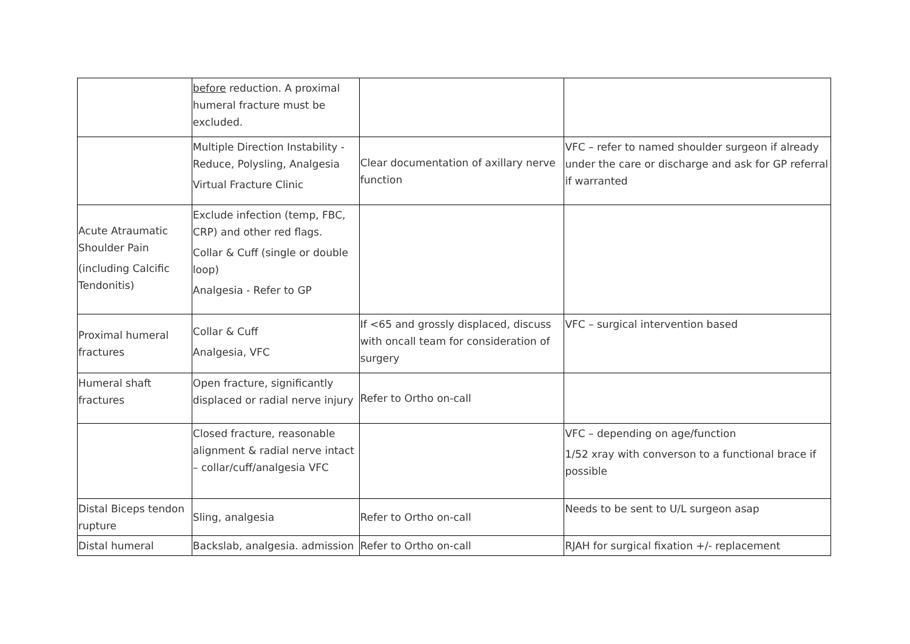| | before reduction. A proximal humeral fracture must be excluded. | | |
| | Multiple Direction Instability - Reduce, Polysling, Analgesia Virtual Fracture Clinic | Clear documentation of axillary nerve function | VFC – refer to named shoulder surgeon if already under the care or discharge and ask for GP referral if warranted |
| Acute Atraumatic Shoulder Pain (including Calcific Tendonitis) | Exclude infection (temp, FBC, CRP) and other red flags. Collar & Cuff (single or double loop) Analgesia - Refer to GP | | |
| Proximal humeral fractures | Collar & Cuff Analgesia, VFC | If <65 and grossly displaced, discuss with oncall team for consideration of surgery | VFC – surgical intervention based |
| Humeral shaft fractures | Open fracture, significantly displaced or radial nerve injury | Refer to Ortho on-call | |
| | Closed fracture, reasonable alignment & radial nerve intact – collar/cuff/analgesia VFC | | VFC – depending on age/function 1/52 xray with converson to a functional brace if possible |
| Distal Biceps tendon rupture | Sling, analgesia | Refer to Ortho on-call | Needs to be sent to U/L surgeon asap |
| Distal humeral | Backslab, analgesia. admission | Refer to Ortho on-call | RJAH for surgical fixation +/- replacement |